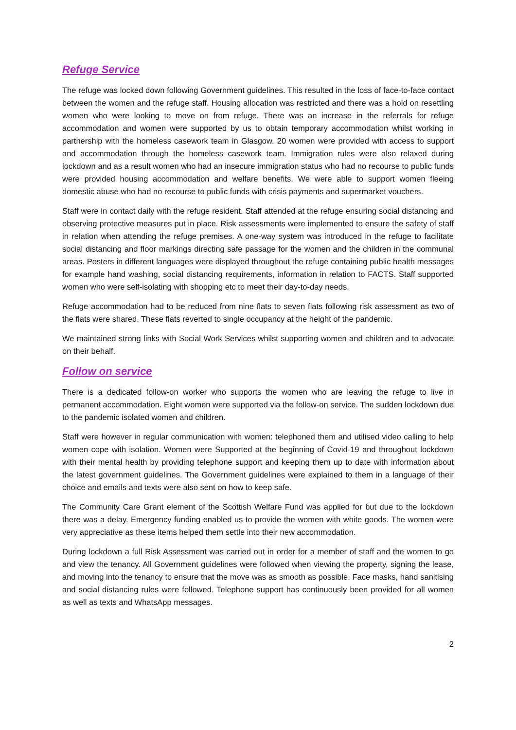Refuge Service
The refuge was locked down following Government guidelines. This resulted in the loss of face-to-face contact between the women and the refuge staff. Housing allocation was restricted and there was a hold on resettling women who were looking to move on from refuge. There was an increase in the referrals for refuge accommodation and women were supported by us to obtain temporary accommodation whilst working in partnership with the homeless casework team in Glasgow. 20 women were provided with access to support and accommodation through the homeless casework team. Immigration rules were also relaxed during lockdown and as a result women who had an insecure immigration status who had no recourse to public funds were provided housing accommodation and welfare benefits. We were able to support women fleeing domestic abuse who had no recourse to public funds with crisis payments and supermarket vouchers.
Staff were in contact daily with the refuge resident. Staff attended at the refuge ensuring social distancing and observing protective measures put in place. Risk assessments were implemented to ensure the safety of staff in relation when attending the refuge premises. A one-way system was introduced in the refuge to facilitate social distancing and floor markings directing safe passage for the women and the children in the communal areas. Posters in different languages were displayed throughout the refuge containing public health messages for example hand washing, social distancing requirements, information in relation to FACTS. Staff supported women who were self-isolating with shopping etc to meet their day-to-day needs.
Refuge accommodation had to be reduced from nine flats to seven flats following risk assessment as two of the flats were shared. These flats reverted to single occupancy at the height of the pandemic.
We maintained strong links with Social Work Services whilst supporting women and children and to advocate on their behalf.
Follow on service
There is a dedicated follow-on worker who supports the women who are leaving the refuge to live in permanent accommodation. Eight women were supported via the follow-on service. The sudden lockdown due to the pandemic isolated women and children.
Staff were however in regular communication with women: telephoned them and utilised video calling to help women cope with isolation. Women were Supported at the beginning of Covid-19 and throughout lockdown with their mental health by providing telephone support and keeping them up to date with information about the latest government guidelines. The Government guidelines were explained to them in a language of their choice and emails and texts were also sent on how to keep safe.
The Community Care Grant element of the Scottish Welfare Fund was applied for but due to the lockdown there was a delay. Emergency funding enabled us to provide the women with white goods. The women were very appreciative as these items helped them settle into their new accommodation.
During lockdown a full Risk Assessment was carried out in order for a member of staff and the women to go and view the tenancy. All Government guidelines were followed when viewing the property, signing the lease, and moving into the tenancy to ensure that the move was as smooth as possible. Face masks, hand sanitising and social distancing rules were followed. Telephone support has continuously been provided for all women as well as texts and WhatsApp messages.
2